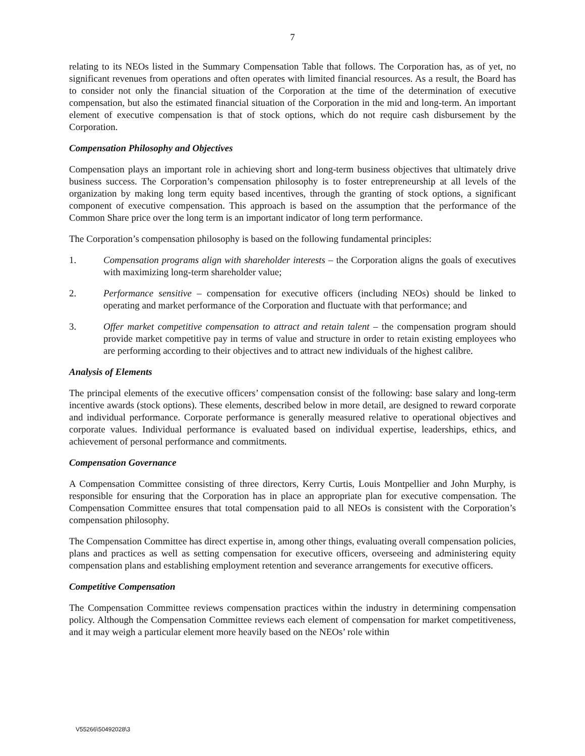7
relating to its NEOs listed in the Summary Compensation Table that follows. The Corporation has, as of yet, no significant revenues from operations and often operates with limited financial resources. As a result, the Board has to consider not only the financial situation of the Corporation at the time of the determination of executive compensation, but also the estimated financial situation of the Corporation in the mid and long-term. An important element of executive compensation is that of stock options, which do not require cash disbursement by the Corporation.
Compensation Philosophy and Objectives
Compensation plays an important role in achieving short and long-term business objectives that ultimately drive business success. The Corporation’s compensation philosophy is to foster entrepreneurship at all levels of the organization by making long term equity based incentives, through the granting of stock options, a significant component of executive compensation. This approach is based on the assumption that the performance of the Common Share price over the long term is an important indicator of long term performance.
The Corporation’s compensation philosophy is based on the following fundamental principles:
1. Compensation programs align with shareholder interests – the Corporation aligns the goals of executives with maximizing long-term shareholder value;
2. Performance sensitive – compensation for executive officers (including NEOs) should be linked to operating and market performance of the Corporation and fluctuate with that performance; and
3. Offer market competitive compensation to attract and retain talent – the compensation program should provide market competitive pay in terms of value and structure in order to retain existing employees who are performing according to their objectives and to attract new individuals of the highest calibre.
Analysis of Elements
The principal elements of the executive officers’ compensation consist of the following: base salary and long-term incentive awards (stock options). These elements, described below in more detail, are designed to reward corporate and individual performance. Corporate performance is generally measured relative to operational objectives and corporate values. Individual performance is evaluated based on individual expertise, leaderships, ethics, and achievement of personal performance and commitments.
Compensation Governance
A Compensation Committee consisting of three directors, Kerry Curtis, Louis Montpellier and John Murphy, is responsible for ensuring that the Corporation has in place an appropriate plan for executive compensation. The Compensation Committee ensures that total compensation paid to all NEOs is consistent with the Corporation’s compensation philosophy.
The Compensation Committee has direct expertise in, among other things, evaluating overall compensation policies, plans and practices as well as setting compensation for executive officers, overseeing and administering equity compensation plans and establishing employment retention and severance arrangements for executive officers.
Competitive Compensation
The Compensation Committee reviews compensation practices within the industry in determining compensation policy. Although the Compensation Committee reviews each element of compensation for market competitiveness, and it may weigh a particular element more heavily based on the NEOs’ role within
V55266\50492028\3